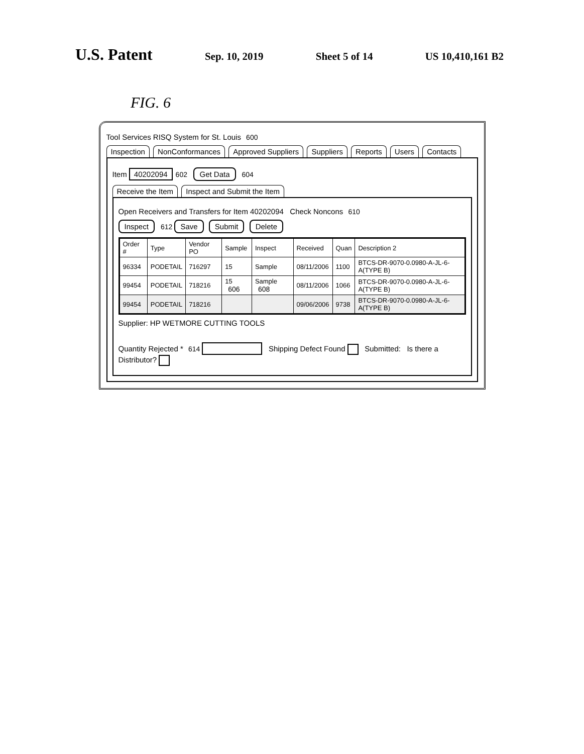U.S. Patent Sep. 10, 2019 Sheet 5 of 14 US 10,410,161 B2
FIG. 6
Tool Services RISQ System for St. Louis 600
Inspection NonConformances Approved Suppliers Suppliers Reports Users Contacts
Item 40202094 602 Get Data 604
Receive the Item Inspect and Submit the Item
Open Receivers and Transfers for Item 40202094 Check Noncons 610
Inspect 612 Save Submit Delete
| Order # | Type | Vendor PO | Sample | Inspect | Received | Quan | Description 2 |
| --- | --- | --- | --- | --- | --- | --- | --- |
| 96334 | PODETAIL | 716297 | 15 | Sample | 08/11/2006 | 1100 | BTCS-DR-9070-0.0980-A-JL-6-A(TYPE B) |
| 99454 | PODETAIL | 718216 | 15 606 | Sample 608 | 08/11/2006 | 1066 | BTCS-DR-9070-0.0980-A-JL-6-A(TYPE B) |
| 99454 | PODETAIL | 718216 | | | 09/06/2006 | 9738 | BTCS-DR-9070-0.0980-A-JL-6-A(TYPE B) |
Supplier: HP WETMORE CUTTING TOOLS
Quantity Rejected * 614 Shipping Defect Found Submitted: Is there a Distributor?